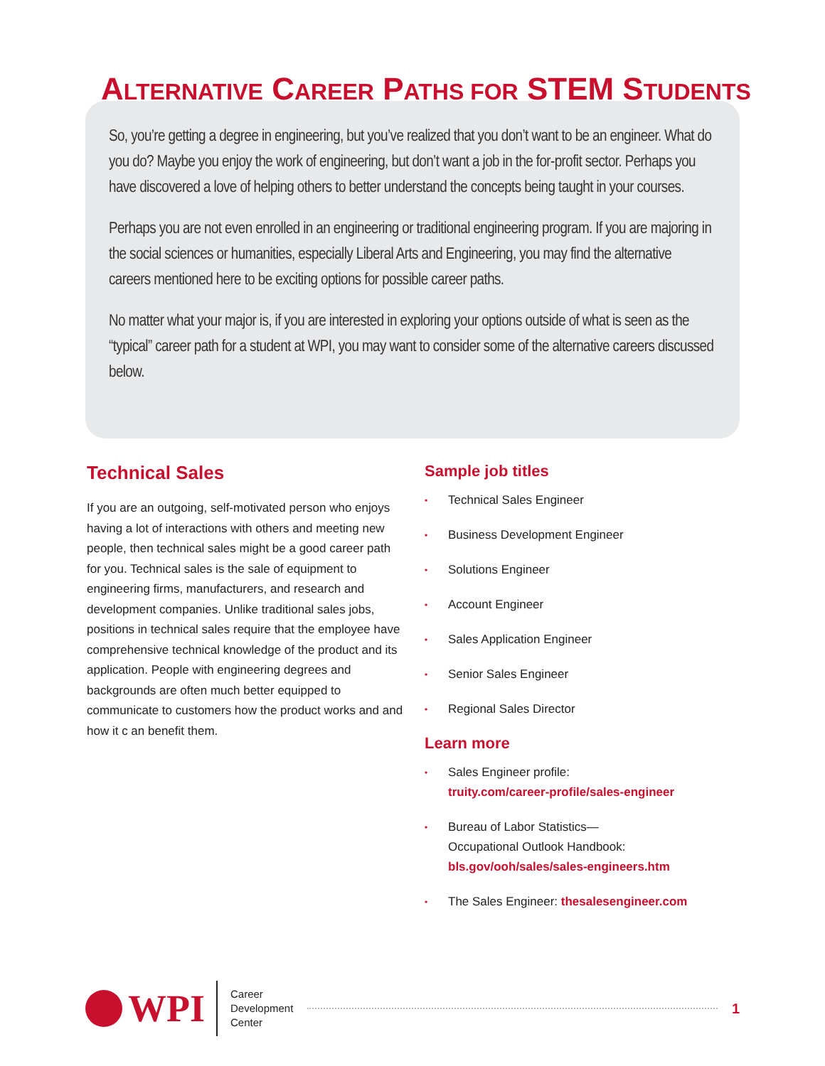ALTERNATIVE CAREER PATHS FOR STEM STUDENTS
So, you’re getting a degree in engineering, but you’ve realized that you don’t want to be an engineer. What do you do? Maybe you enjoy the work of engineering, but don’t want a job in the for-profit sector. Perhaps you have discovered a love of helping others to better understand the concepts being taught in your courses.
Perhaps you are not even enrolled in an engineering or traditional engineering program. If you are majoring in the social sciences or humanities, especially Liberal Arts and Engineering, you may find the alternative careers mentioned here to be exciting options for possible career paths.
No matter what your major is, if you are interested in exploring your options outside of what is seen as the “typical” career path for a student at WPI, you may want to consider some of the alternative careers discussed below.
Technical Sales
If you are an outgoing, self-motivated person who enjoys having a lot of interactions with others and meeting new people, then technical sales might be a good career path for you. Technical sales is the sale of equipment to engineering firms, manufacturers, and research and development companies. Unlike traditional sales jobs, positions in technical sales require that the employee have comprehensive technical knowledge of the product and its application. People with engineering degrees and backgrounds are often much better equipped to communicate to customers how the product works and and how it c an benefit them.
Sample job titles
Technical Sales Engineer
Business Development Engineer
Solutions Engineer
Account Engineer
Sales Application Engineer
Senior Sales Engineer
Regional Sales Director
Learn more
Sales Engineer profile:
truity.com/career-profile/sales-engineer
Bureau of Labor Statistics—
Occupational Outlook Handbook:
bls.gov/ooh/sales/sales-engineers.htm
The Sales Engineer: thesalesengineer.com
WPI
Career
Development
Center
1